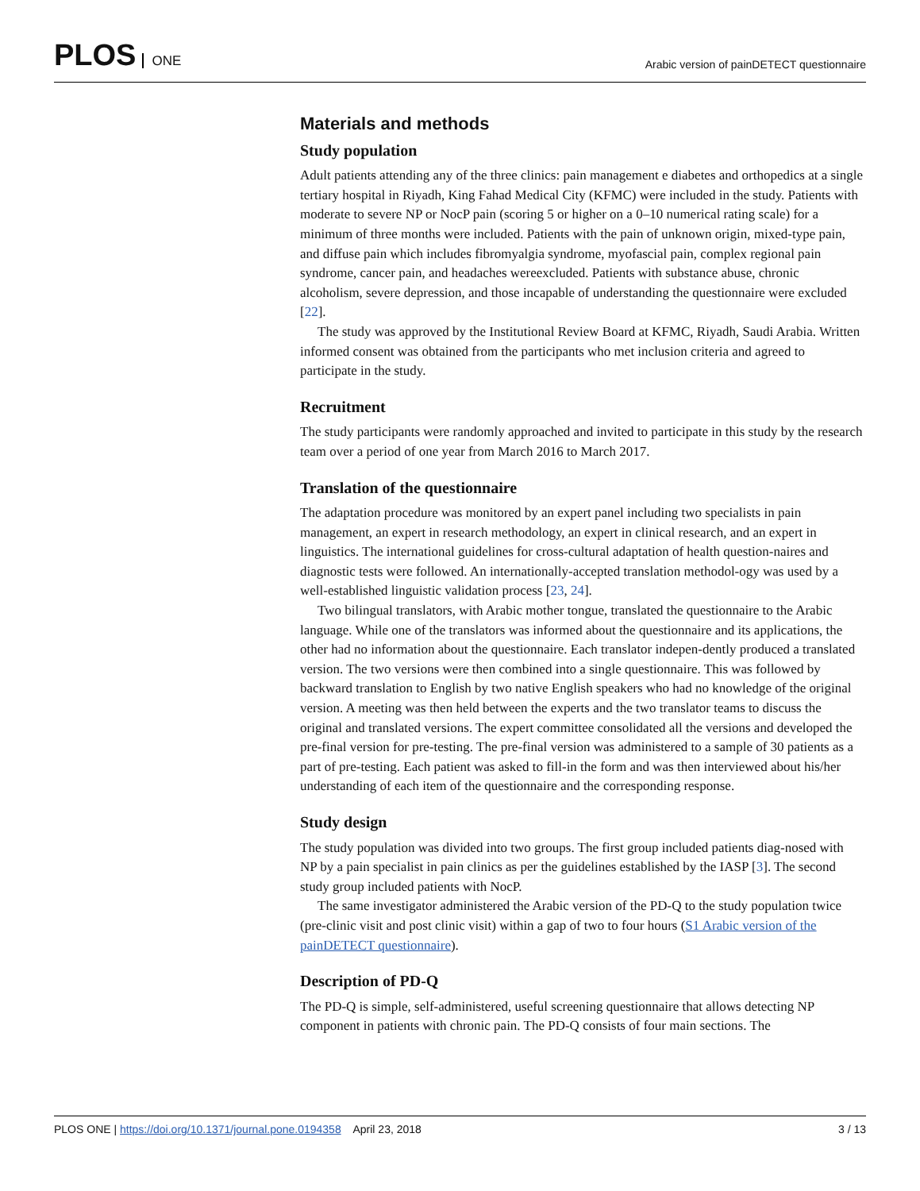PLOS ONE
Arabic version of painDETECT questionnaire
Materials and methods
Study population
Adult patients attending any of the three clinics: pain management e diabetes and orthopedics at a single tertiary hospital in Riyadh, King Fahad Medical City (KFMC) were included in the study. Patients with moderate to severe NP or NocP pain (scoring 5 or higher on a 0–10 numerical rating scale) for a minimum of three months were included. Patients with the pain of unknown origin, mixed-type pain, and diffuse pain which includes fibromyalgia syndrome, myofascial pain, complex regional pain syndrome, cancer pain, and headaches wereexcluded. Patients with substance abuse, chronic alcoholism, severe depression, and those incapable of understanding the questionnaire were excluded [22].
The study was approved by the Institutional Review Board at KFMC, Riyadh, Saudi Arabia. Written informed consent was obtained from the participants who met inclusion criteria and agreed to participate in the study.
Recruitment
The study participants were randomly approached and invited to participate in this study by the research team over a period of one year from March 2016 to March 2017.
Translation of the questionnaire
The adaptation procedure was monitored by an expert panel including two specialists in pain management, an expert in research methodology, an expert in clinical research, and an expert in linguistics. The international guidelines for cross-cultural adaptation of health question-naires and diagnostic tests were followed. An internationally-accepted translation methodol-ogy was used by a well-established linguistic validation process [23, 24].
Two bilingual translators, with Arabic mother tongue, translated the questionnaire to the Arabic language. While one of the translators was informed about the questionnaire and its applications, the other had no information about the questionnaire. Each translator indepen-dently produced a translated version. The two versions were then combined into a single questionnaire. This was followed by backward translation to English by two native English speakers who had no knowledge of the original version. A meeting was then held between the experts and the two translator teams to discuss the original and translated versions. The expert committee consolidated all the versions and developed the pre-final version for pre-testing. The pre-final version was administered to a sample of 30 patients as a part of pre-testing. Each patient was asked to fill-in the form and was then interviewed about his/her understanding of each item of the questionnaire and the corresponding response.
Study design
The study population was divided into two groups. The first group included patients diag-nosed with NP by a pain specialist in pain clinics as per the guidelines established by the IASP [3]. The second study group included patients with NocP.
The same investigator administered the Arabic version of the PD-Q to the study population twice (pre-clinic visit and post clinic visit) within a gap of two to four hours (S1 Arabic version of the painDETECT questionnaire).
Description of PD-Q
The PD-Q is simple, self-administered, useful screening questionnaire that allows detecting NP component in patients with chronic pain. The PD-Q consists of four main sections. The
PLOS ONE | https://doi.org/10.1371/journal.pone.0194358 April 23, 2018
3 / 13